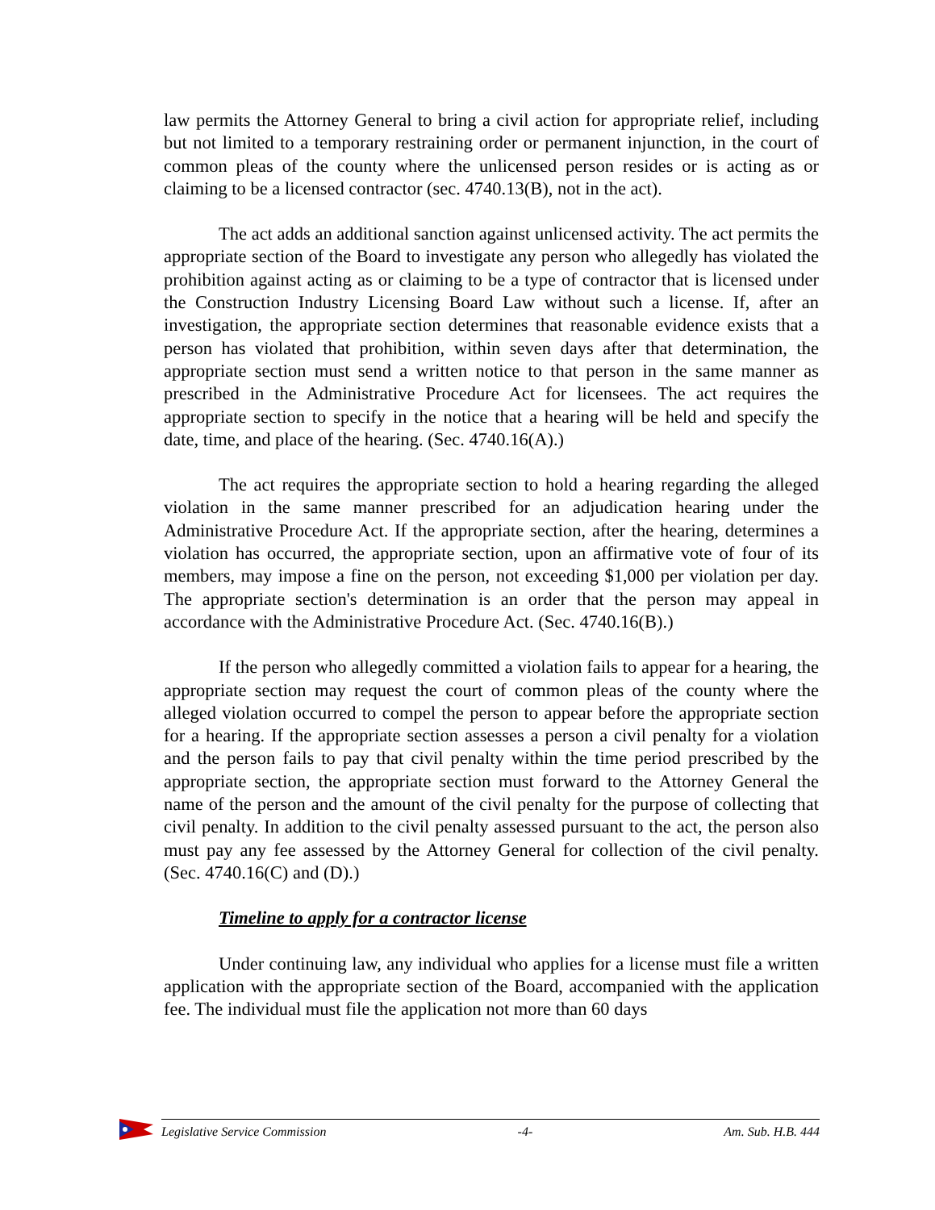law permits the Attorney General to bring a civil action for appropriate relief, including but not limited to a temporary restraining order or permanent injunction, in the court of common pleas of the county where the unlicensed person resides or is acting as or claiming to be a licensed contractor (sec. 4740.13(B), not in the act).
The act adds an additional sanction against unlicensed activity. The act permits the appropriate section of the Board to investigate any person who allegedly has violated the prohibition against acting as or claiming to be a type of contractor that is licensed under the Construction Industry Licensing Board Law without such a license. If, after an investigation, the appropriate section determines that reasonable evidence exists that a person has violated that prohibition, within seven days after that determination, the appropriate section must send a written notice to that person in the same manner as prescribed in the Administrative Procedure Act for licensees. The act requires the appropriate section to specify in the notice that a hearing will be held and specify the date, time, and place of the hearing. (Sec. 4740.16(A).)
The act requires the appropriate section to hold a hearing regarding the alleged violation in the same manner prescribed for an adjudication hearing under the Administrative Procedure Act. If the appropriate section, after the hearing, determines a violation has occurred, the appropriate section, upon an affirmative vote of four of its members, may impose a fine on the person, not exceeding $1,000 per violation per day. The appropriate section's determination is an order that the person may appeal in accordance with the Administrative Procedure Act. (Sec. 4740.16(B).)
If the person who allegedly committed a violation fails to appear for a hearing, the appropriate section may request the court of common pleas of the county where the alleged violation occurred to compel the person to appear before the appropriate section for a hearing. If the appropriate section assesses a person a civil penalty for a violation and the person fails to pay that civil penalty within the time period prescribed by the appropriate section, the appropriate section must forward to the Attorney General the name of the person and the amount of the civil penalty for the purpose of collecting that civil penalty. In addition to the civil penalty assessed pursuant to the act, the person also must pay any fee assessed by the Attorney General for collection of the civil penalty. (Sec. 4740.16(C) and (D).)
Timeline to apply for a contractor license
Under continuing law, any individual who applies for a license must file a written application with the appropriate section of the Board, accompanied with the application fee. The individual must file the application not more than 60 days
Legislative Service Commission -4- Am. Sub. H.B. 444